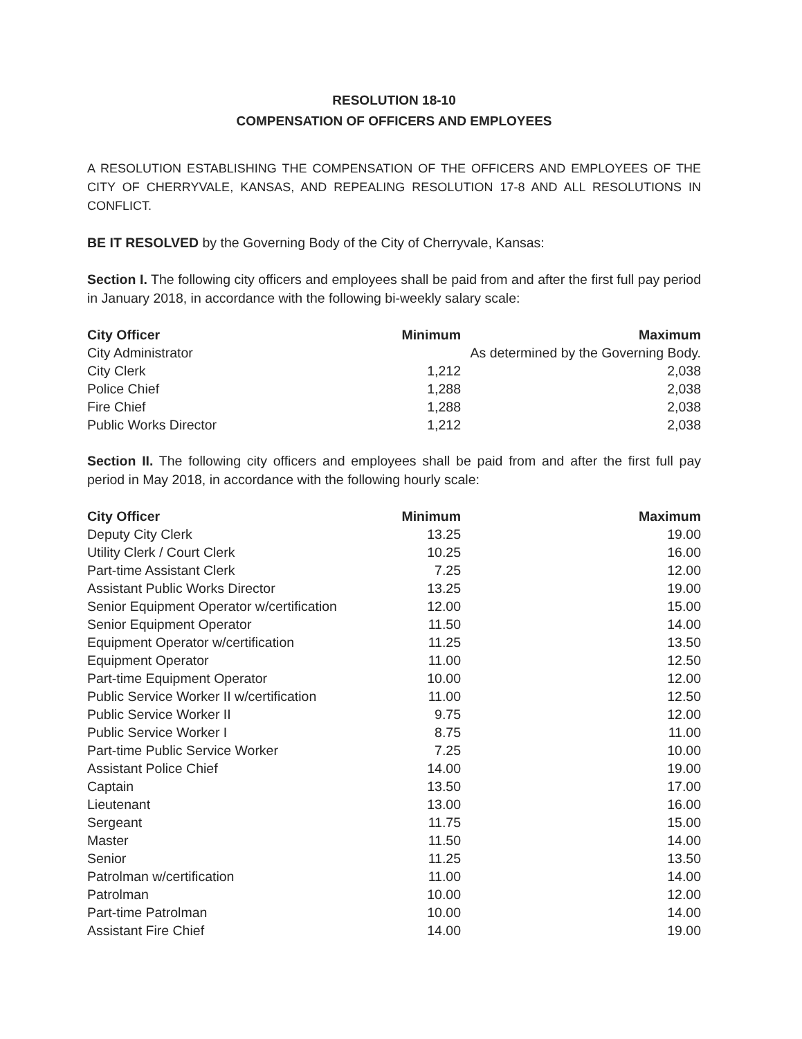RESOLUTION 18-10
COMPENSATION OF OFFICERS AND EMPLOYEES
A RESOLUTION ESTABLISHING THE COMPENSATION OF THE OFFICERS AND EMPLOYEES OF THE CITY OF CHERRYVALE, KANSAS, AND REPEALING RESOLUTION 17-8 AND ALL RESOLUTIONS IN CONFLICT.
BE IT RESOLVED by the Governing Body of the City of Cherryvale, Kansas:
Section I. The following city officers and employees shall be paid from and after the first full pay period in January 2018, in accordance with the following bi-weekly salary scale:
| City Officer | Minimum | Maximum |
| --- | --- | --- |
| City Administrator | As determined by the Governing Body. | |
| City Clerk | 1,212 | 2,038 |
| Police Chief | 1,288 | 2,038 |
| Fire Chief | 1,288 | 2,038 |
| Public Works Director | 1,212 | 2,038 |
Section II. The following city officers and employees shall be paid from and after the first full pay period in May 2018, in accordance with the following hourly scale:
| City Officer | Minimum | Maximum |
| --- | --- | --- |
| Deputy City Clerk | 13.25 | 19.00 |
| Utility Clerk / Court Clerk | 10.25 | 16.00 |
| Part-time Assistant Clerk | 7.25 | 12.00 |
| Assistant Public Works Director | 13.25 | 19.00 |
| Senior Equipment Operator w/certification | 12.00 | 15.00 |
| Senior Equipment Operator | 11.50 | 14.00 |
| Equipment Operator w/certification | 11.25 | 13.50 |
| Equipment Operator | 11.00 | 12.50 |
| Part-time Equipment Operator | 10.00 | 12.00 |
| Public Service Worker II w/certification | 11.00 | 12.50 |
| Public Service Worker II | 9.75 | 12.00 |
| Public Service Worker I | 8.75 | 11.00 |
| Part-time Public Service Worker | 7.25 | 10.00 |
| Assistant Police Chief | 14.00 | 19.00 |
| Captain | 13.50 | 17.00 |
| Lieutenant | 13.00 | 16.00 |
| Sergeant | 11.75 | 15.00 |
| Master | 11.50 | 14.00 |
| Senior | 11.25 | 13.50 |
| Patrolman w/certification | 11.00 | 14.00 |
| Patrolman | 10.00 | 12.00 |
| Part-time Patrolman | 10.00 | 14.00 |
| Assistant Fire Chief | 14.00 | 19.00 |